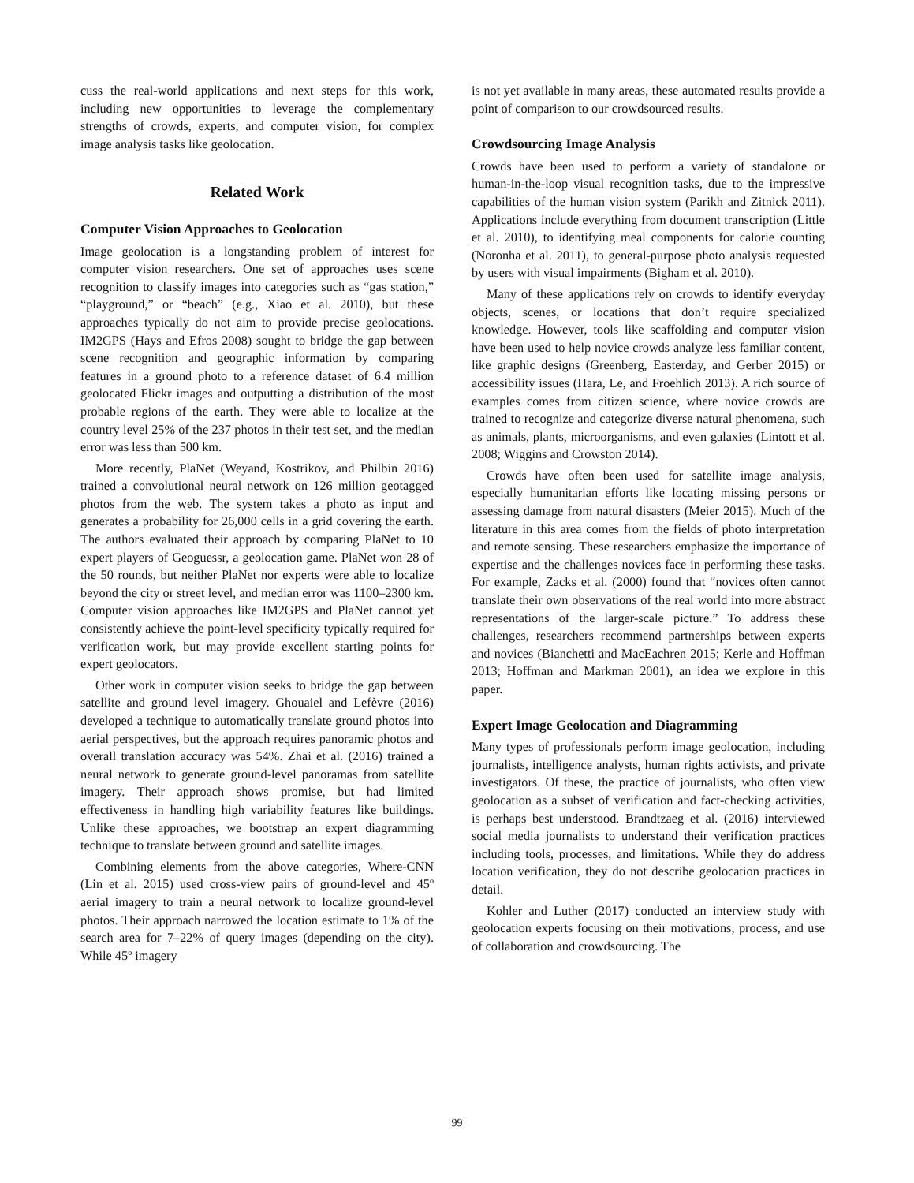cuss the real-world applications and next steps for this work, including new opportunities to leverage the complementary strengths of crowds, experts, and computer vision, for complex image analysis tasks like geolocation.
Related Work
Computer Vision Approaches to Geolocation
Image geolocation is a longstanding problem of interest for computer vision researchers. One set of approaches uses scene recognition to classify images into categories such as “gas station,” “playground,” or “beach” (e.g., Xiao et al. 2010), but these approaches typically do not aim to provide precise geolocations. IM2GPS (Hays and Efros 2008) sought to bridge the gap between scene recognition and geographic information by comparing features in a ground photo to a reference dataset of 6.4 million geolocated Flickr images and outputting a distribution of the most probable regions of the earth. They were able to localize at the country level 25% of the 237 photos in their test set, and the median error was less than 500 km.
More recently, PlaNet (Weyand, Kostrikov, and Philbin 2016) trained a convolutional neural network on 126 million geotagged photos from the web. The system takes a photo as input and generates a probability for 26,000 cells in a grid covering the earth. The authors evaluated their approach by comparing PlaNet to 10 expert players of Geoguessr, a geolocation game. PlaNet won 28 of the 50 rounds, but neither PlaNet nor experts were able to localize beyond the city or street level, and median error was 1100–2300 km. Computer vision approaches like IM2GPS and PlaNet cannot yet consistently achieve the point-level specificity typically required for verification work, but may provide excellent starting points for expert geolocators.
Other work in computer vision seeks to bridge the gap between satellite and ground level imagery. Ghouaiel and Lefèvre (2016) developed a technique to automatically translate ground photos into aerial perspectives, but the approach requires panoramic photos and overall translation accuracy was 54%. Zhai et al. (2016) trained a neural network to generate ground-level panoramas from satellite imagery. Their approach shows promise, but had limited effectiveness in handling high variability features like buildings. Unlike these approaches, we bootstrap an expert diagramming technique to translate between ground and satellite images.
Combining elements from the above categories, Where-CNN (Lin et al. 2015) used cross-view pairs of ground-level and 45º aerial imagery to train a neural network to localize ground-level photos. Their approach narrowed the location estimate to 1% of the search area for 7–22% of query images (depending on the city). While 45º imagery
is not yet available in many areas, these automated results provide a point of comparison to our crowdsourced results.
Crowdsourcing Image Analysis
Crowds have been used to perform a variety of standalone or human-in-the-loop visual recognition tasks, due to the impressive capabilities of the human vision system (Parikh and Zitnick 2011). Applications include everything from document transcription (Little et al. 2010), to identifying meal components for calorie counting (Noronha et al. 2011), to general-purpose photo analysis requested by users with visual impairments (Bigham et al. 2010).
Many of these applications rely on crowds to identify everyday objects, scenes, or locations that don’t require specialized knowledge. However, tools like scaffolding and computer vision have been used to help novice crowds analyze less familiar content, like graphic designs (Greenberg, Easterday, and Gerber 2015) or accessibility issues (Hara, Le, and Froehlich 2013). A rich source of examples comes from citizen science, where novice crowds are trained to recognize and categorize diverse natural phenomena, such as animals, plants, microorganisms, and even galaxies (Lintott et al. 2008; Wiggins and Crowston 2014).
Crowds have often been used for satellite image analysis, especially humanitarian efforts like locating missing persons or assessing damage from natural disasters (Meier 2015). Much of the literature in this area comes from the fields of photo interpretation and remote sensing. These researchers emphasize the importance of expertise and the challenges novices face in performing these tasks. For example, Zacks et al. (2000) found that “novices often cannot translate their own observations of the real world into more abstract representations of the larger-scale picture.” To address these challenges, researchers recommend partnerships between experts and novices (Bianchetti and MacEachren 2015; Kerle and Hoffman 2013; Hoffman and Markman 2001), an idea we explore in this paper.
Expert Image Geolocation and Diagramming
Many types of professionals perform image geolocation, including journalists, intelligence analysts, human rights activists, and private investigators. Of these, the practice of journalists, who often view geolocation as a subset of verification and fact-checking activities, is perhaps best understood. Brandtzaeg et al. (2016) interviewed social media journalists to understand their verification practices including tools, processes, and limitations. While they do address location verification, they do not describe geolocation practices in detail.
Kohler and Luther (2017) conducted an interview study with geolocation experts focusing on their motivations, process, and use of collaboration and crowdsourcing. The
99